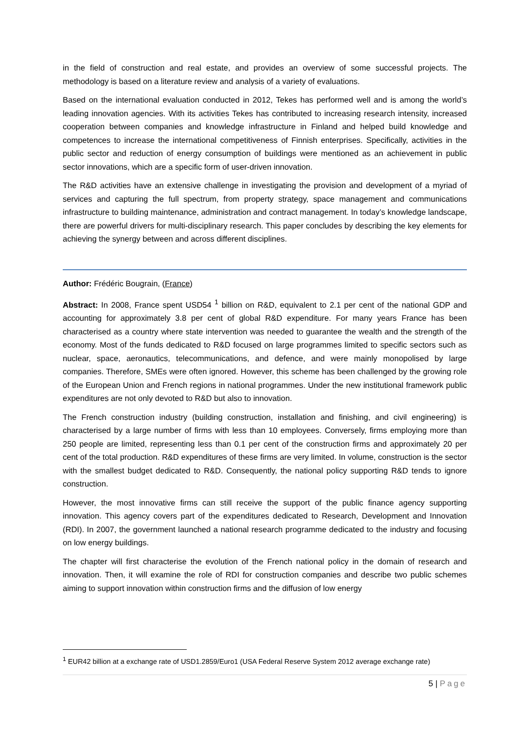in the field of construction and real estate, and provides an overview of some successful projects. The methodology is based on a literature review and analysis of a variety of evaluations.
Based on the international evaluation conducted in 2012, Tekes has performed well and is among the world’s leading innovation agencies. With its activities Tekes has contributed to increasing research intensity, increased cooperation between companies and knowledge infrastructure in Finland and helped build knowledge and competences to increase the international competitiveness of Finnish enterprises. Specifically, activities in the public sector and reduction of energy consumption of buildings were mentioned as an achievement in public sector innovations, which are a specific form of user-driven innovation.
The R&D activities have an extensive challenge in investigating the provision and development of a myriad of services and capturing the full spectrum, from property strategy, space management and communications infrastructure to building maintenance, administration and contract management. In today’s knowledge landscape, there are powerful drivers for multi-disciplinary research. This paper concludes by describing the key elements for achieving the synergy between and across different disciplines.
Author: Frédéric Bougrain, (France)
Abstract: In 2008, France spent USD54 <sup>1</sup> billion on R&D, equivalent to 2.1 per cent of the national GDP and accounting for approximately 3.8 per cent of global R&D expenditure. For many years France has been characterised as a country where state intervention was needed to guarantee the wealth and the strength of the economy. Most of the funds dedicated to R&D focused on large programmes limited to specific sectors such as nuclear, space, aeronautics, telecommunications, and defence, and were mainly monopolised by large companies. Therefore, SMEs were often ignored. However, this scheme has been challenged by the growing role of the European Union and French regions in national programmes. Under the new institutional framework public expenditures are not only devoted to R&D but also to innovation.
The French construction industry (building construction, installation and finishing, and civil engineering) is characterised by a large number of firms with less than 10 employees. Conversely, firms employing more than 250 people are limited, representing less than 0.1 per cent of the construction firms and approximately 20 per cent of the total production. R&D expenditures of these firms are very limited. In volume, construction is the sector with the smallest budget dedicated to R&D. Consequently, the national policy supporting R&D tends to ignore construction.
However, the most innovative firms can still receive the support of the public finance agency supporting innovation. This agency covers part of the expenditures dedicated to Research, Development and Innovation (RDI). In 2007, the government launched a national research programme dedicated to the industry and focusing on low energy buildings.
The chapter will first characterise the evolution of the French national policy in the domain of research and innovation. Then, it will examine the role of RDI for construction companies and describe two public schemes aiming to support innovation within construction firms and the diffusion of low energy
<sup>1</sup> EUR42 billion at a exchange rate of USD1.2859/Euro1 (USA Federal Reserve System 2012 average exchange rate)
5 | Page